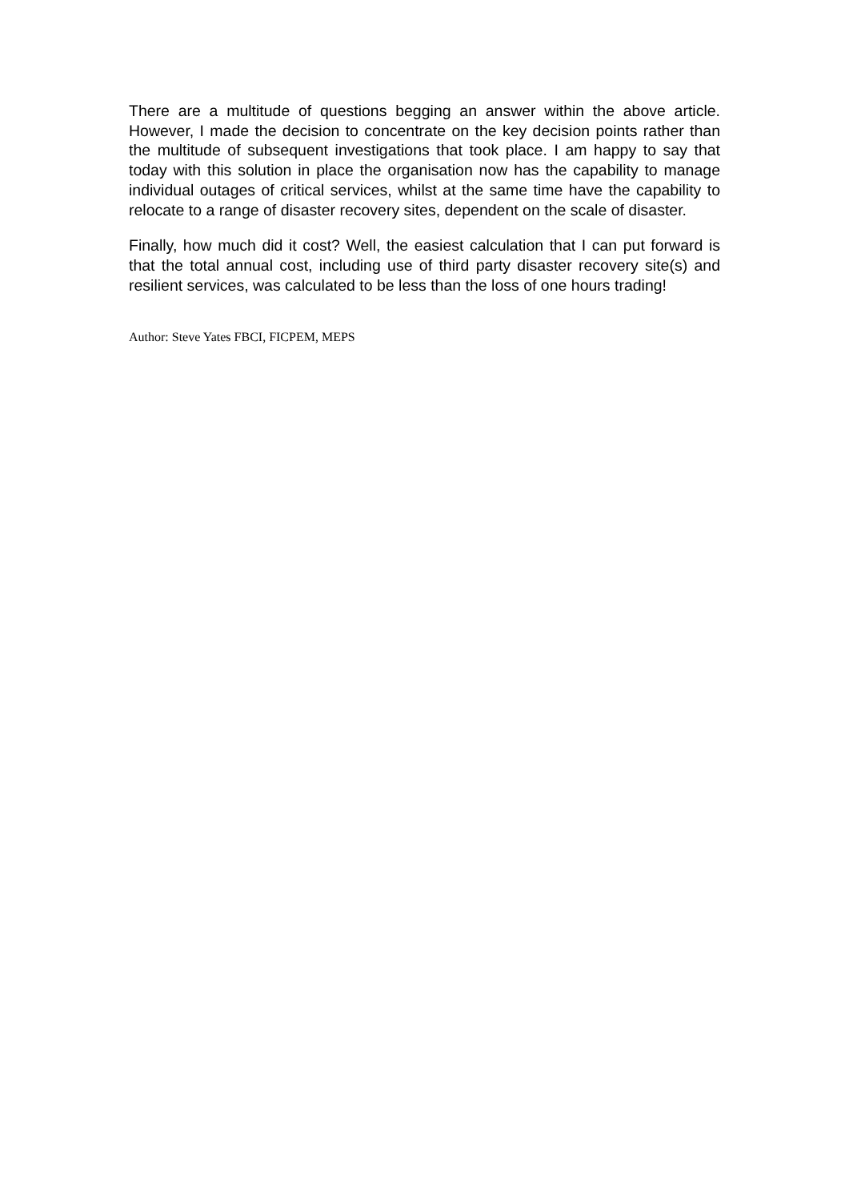There are a multitude of questions begging an answer within the above article. However, I made the decision to concentrate on the key decision points rather than the multitude of subsequent investigations that took place. I am happy to say that today with this solution in place the organisation now has the capability to manage individual outages of critical services, whilst at the same time have the capability to relocate to a range of disaster recovery sites, dependent on the scale of disaster.
Finally, how much did it cost? Well, the easiest calculation that I can put forward is that the total annual cost, including use of third party disaster recovery site(s) and resilient services, was calculated to be less than the loss of one hours trading!
Author: Steve Yates FBCI, FICPEM, MEPS